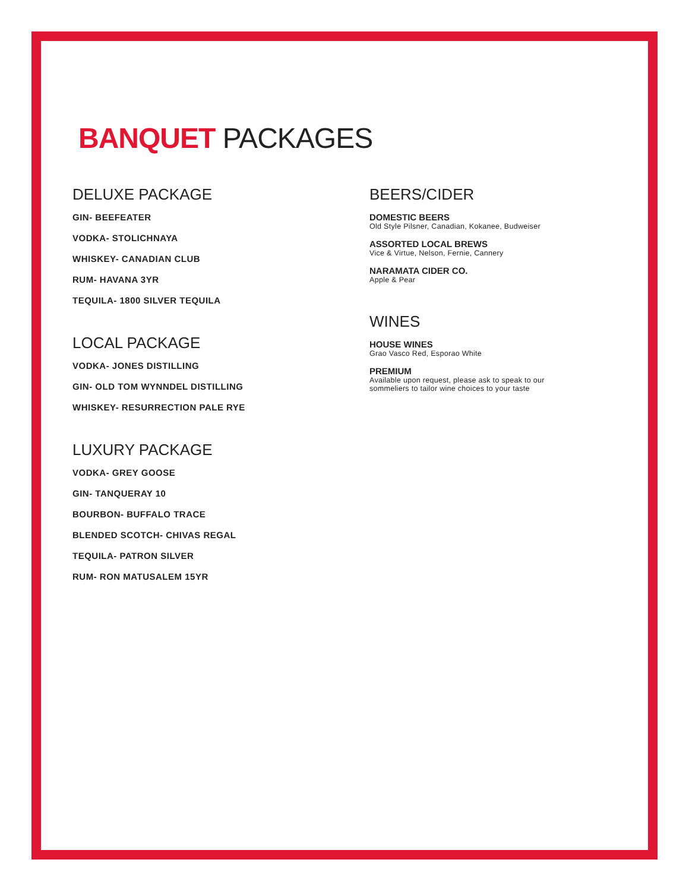BANQUET PACKAGES
DELUXE PACKAGE
GIN- BEEFEATER
VODKA- STOLICHNAYA
WHISKEY- CANADIAN CLUB
RUM- HAVANA 3YR
TEQUILA- 1800 SILVER TEQUILA
LOCAL PACKAGE
VODKA- JONES DISTILLING
GIN- OLD TOM WYNNDEL DISTILLING
WHISKEY- RESURRECTION PALE RYE
LUXURY PACKAGE
VODKA- GREY GOOSE
GIN- TANQUERAY 10
BOURBON- BUFFALO TRACE
BLENDED SCOTCH- CHIVAS REGAL
TEQUILA- PATRON SILVER
RUM- RON MATUSALEM 15YR
BEERS/CIDER
DOMESTIC BEERS
Old Style Pilsner, Canadian, Kokanee, Budweiser
ASSORTED LOCAL BREWS
Vice & Virtue, Nelson, Fernie, Cannery
NARAMATA CIDER CO.
Apple & Pear
WINES
HOUSE WINES
Grao Vasco Red, Esporao White
PREMIUM
Available upon request, please ask to speak to our sommeliers to tailor wine choices to your taste